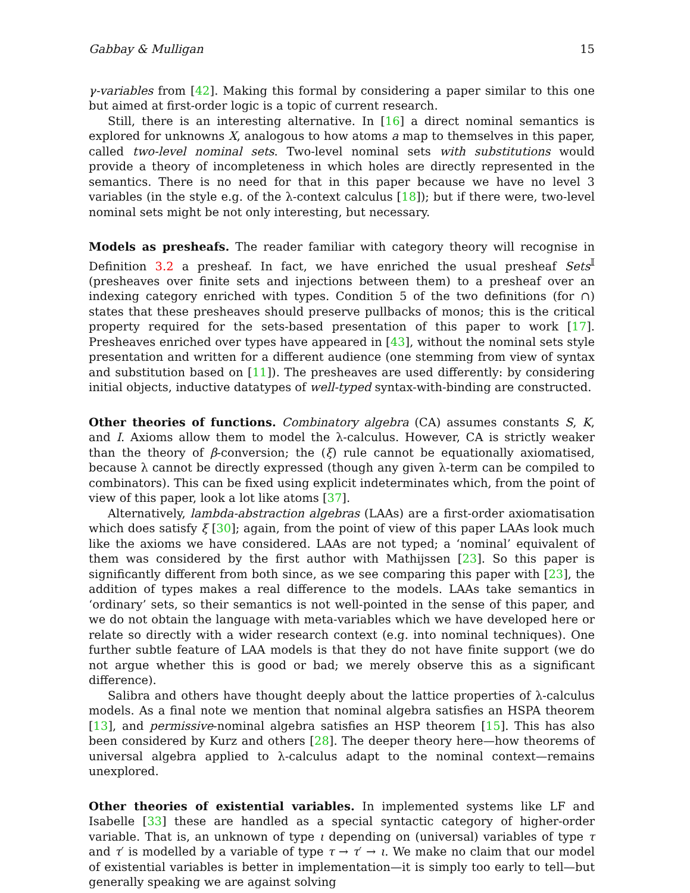Gabbay & Mulligan 15
γ-variables from [42]. Making this formal by considering a paper similar to this one but aimed at first-order logic is a topic of current research.
Still, there is an interesting alternative. In [16] a direct nominal semantics is explored for unknowns X, analogous to how atoms a map to themselves in this paper, called two-level nominal sets. Two-level nominal sets with substitutions would provide a theory of incompleteness in which holes are directly represented in the semantics. There is no need for that in this paper because we have no level 3 variables (in the style e.g. of the λ-context calculus [18]); but if there were, two-level nominal sets might be not only interesting, but necessary.
Models as presheafs. The reader familiar with category theory will recognise in Definition 3.2 a presheaf. In fact, we have enriched the usual presheaf Sets<sup>𝕀</sup> (presheaves over finite sets and injections between them) to a presheaf over an indexing category enriched with types. Condition 5 of the two definitions (for ∩) states that these presheaves should preserve pullbacks of monos; this is the critical property required for the sets-based presentation of this paper to work [17]. Presheaves enriched over types have appeared in [43], without the nominal sets style presentation and written for a different audience (one stemming from view of syntax and substitution based on [11]). The presheaves are used differently: by considering initial objects, inductive datatypes of well-typed syntax-with-binding are constructed.
Other theories of functions. Combinatory algebra (CA) assumes constants S, K, and I. Axioms allow them to model the λ-calculus. However, CA is strictly weaker than the theory of β-conversion; the (ξ) rule cannot be equationally axiomatised, because λ cannot be directly expressed (though any given λ-term can be compiled to combinators). This can be fixed using explicit indeterminates which, from the point of view of this paper, look a lot like atoms [37].
Alternatively, lambda-abstraction algebras (LAAs) are a first-order axiomatisation which does satisfy ξ [30]; again, from the point of view of this paper LAAs look much like the axioms we have considered. LAAs are not typed; a ‘nominal’ equivalent of them was considered by the first author with Mathijssen [23]. So this paper is significantly different from both since, as we see comparing this paper with [23], the addition of types makes a real difference to the models. LAAs take semantics in ‘ordinary’ sets, so their semantics is not well-pointed in the sense of this paper, and we do not obtain the language with meta-variables which we have developed here or relate so directly with a wider research context (e.g. into nominal techniques). One further subtle feature of LAA models is that they do not have finite support (we do not argue whether this is good or bad; we merely observe this as a significant difference).
Salibra and others have thought deeply about the lattice properties of λ-calculus models. As a final note we mention that nominal algebra satisfies an HSPA theorem [13], and permissive-nominal algebra satisfies an HSP theorem [15]. This has also been considered by Kurz and others [28]. The deeper theory here—how theorems of universal algebra applied to λ-calculus adapt to the nominal context—remains unexplored.
Other theories of existential variables. In implemented systems like LF and Isabelle [33] these are handled as a special syntactic category of higher-order variable. That is, an unknown of type ι depending on (universal) variables of type τ and τ′ is modelled by a variable of type τ → τ′ → ι. We make no claim that our model of existential variables is better in implementation—it is simply too early to tell—but generally speaking we are against solving